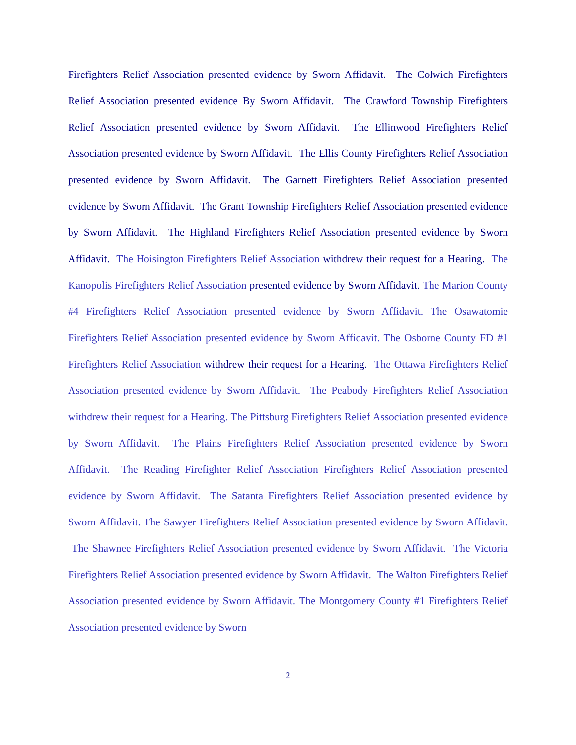Firefighters Relief Association presented evidence by Sworn Affidavit. The Colwich Firefighters Relief Association presented evidence By Sworn Affidavit. The Crawford Township Firefighters Relief Association presented evidence by Sworn Affidavit. The Ellinwood Firefighters Relief Association presented evidence by Sworn Affidavit. The Ellis County Firefighters Relief Association presented evidence by Sworn Affidavit. The Garnett Firefighters Relief Association presented evidence by Sworn Affidavit. The Grant Township Firefighters Relief Association presented evidence by Sworn Affidavit. The Highland Firefighters Relief Association presented evidence by Sworn Affidavit. The Hoisington Firefighters Relief Association withdrew their request for a Hearing. The Kanopolis Firefighters Relief Association presented evidence by Sworn Affidavit. The Marion County #4 Firefighters Relief Association presented evidence by Sworn Affidavit. The Osawatomie Firefighters Relief Association presented evidence by Sworn Affidavit. The Osborne County FD #1 Firefighters Relief Association withdrew their request for a Hearing. The Ottawa Firefighters Relief Association presented evidence by Sworn Affidavit. The Peabody Firefighters Relief Association withdrew their request for a Hearing. The Pittsburg Firefighters Relief Association presented evidence by Sworn Affidavit. The Plains Firefighters Relief Association presented evidence by Sworn Affidavit. The Reading Firefighter Relief Association Firefighters Relief Association presented evidence by Sworn Affidavit. The Satanta Firefighters Relief Association presented evidence by Sworn Affidavit. The Sawyer Firefighters Relief Association presented evidence by Sworn Affidavit. The Shawnee Firefighters Relief Association presented evidence by Sworn Affidavit. The Victoria Firefighters Relief Association presented evidence by Sworn Affidavit. The Walton Firefighters Relief Association presented evidence by Sworn Affidavit. The Montgomery County #1 Firefighters Relief Association presented evidence by Sworn
2